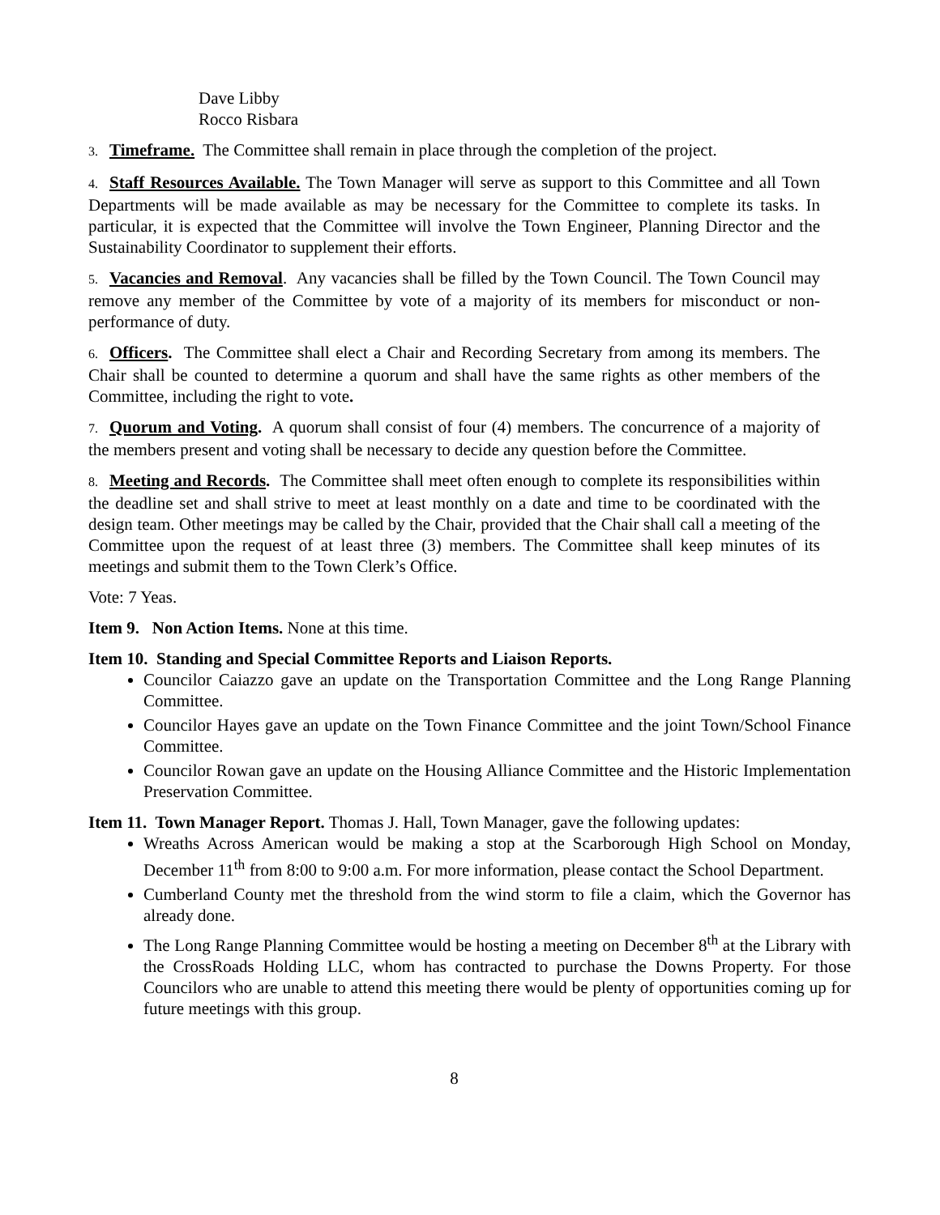Dave Libby
Rocco Risbara
3. Timeframe. The Committee shall remain in place through the completion of the project.
4. Staff Resources Available. The Town Manager will serve as support to this Committee and all Town Departments will be made available as may be necessary for the Committee to complete its tasks. In particular, it is expected that the Committee will involve the Town Engineer, Planning Director and the Sustainability Coordinator to supplement their efforts.
5. Vacancies and Removal. Any vacancies shall be filled by the Town Council. The Town Council may remove any member of the Committee by vote of a majority of its members for misconduct or non-performance of duty.
6. Officers. The Committee shall elect a Chair and Recording Secretary from among its members. The Chair shall be counted to determine a quorum and shall have the same rights as other members of the Committee, including the right to vote.
7. Quorum and Voting. A quorum shall consist of four (4) members. The concurrence of a majority of the members present and voting shall be necessary to decide any question before the Committee.
8. Meeting and Records. The Committee shall meet often enough to complete its responsibilities within the deadline set and shall strive to meet at least monthly on a date and time to be coordinated with the design team. Other meetings may be called by the Chair, provided that the Chair shall call a meeting of the Committee upon the request of at least three (3) members. The Committee shall keep minutes of its meetings and submit them to the Town Clerk’s Office.
Vote: 7 Yeas.
Item 9. Non Action Items. None at this time.
Item 10. Standing and Special Committee Reports and Liaison Reports.
Councilor Caiazzo gave an update on the Transportation Committee and the Long Range Planning Committee.
Councilor Hayes gave an update on the Town Finance Committee and the joint Town/School Finance Committee.
Councilor Rowan gave an update on the Housing Alliance Committee and the Historic Implementation Preservation Committee.
Item 11. Town Manager Report. Thomas J. Hall, Town Manager, gave the following updates:
Wreaths Across American would be making a stop at the Scarborough High School on Monday, December 11<sup>th</sup> from 8:00 to 9:00 a.m. For more information, please contact the School Department.
Cumberland County met the threshold from the wind storm to file a claim, which the Governor has already done.
The Long Range Planning Committee would be hosting a meeting on December 8<sup>th</sup> at the Library with the CrossRoads Holding LLC, whom has contracted to purchase the Downs Property. For those Councilors who are unable to attend this meeting there would be plenty of opportunities coming up for future meetings with this group.
8